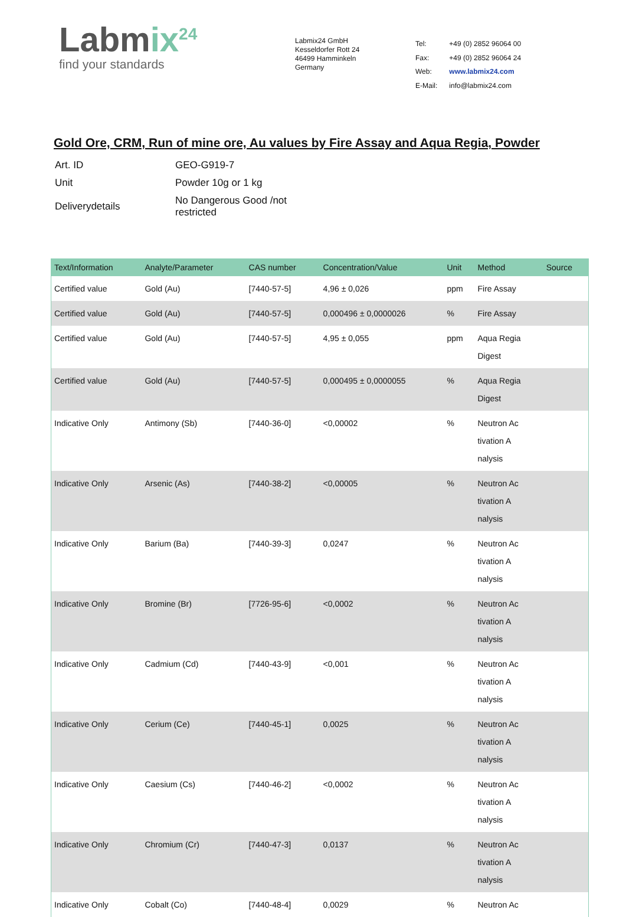Labmix<sup>24</sup>
find your standards
Labmix24 GmbH
Kesseldorfer Rott 24
46499 Hamminkeln
Germany
| Tel: | +49 (0) 2852 96064 00 |
| Fax: | +49 (0) 2852 96064 24 |
| Web: | www.labmix24.com |
| E-Mail: | info@labmix24.com |
Gold Ore, CRM, Run of mine ore, Au values by Fire Assay and Aqua Regia, Powder
| Art. ID | GEO-G919-7 |
| Unit | Powder 10g or 1 kg |
| Deliverydetails | No Dangerous Good /not restricted |
| Text/Information | Analyte/Parameter | CAS number | Concentration/Value | Unit | Method | Source |
| --- | --- | --- | --- | --- | --- | --- |
| Certified value | Gold (Au) | [7440-57-5] | 4,96 ± 0,026 | ppm | Fire Assay | |
| Certified value | Gold (Au) | [7440-57-5] | 0,000496 ± 0,0000026 | % | Fire Assay | |
| Certified value | Gold (Au) | [7440-57-5] | 4,95 ± 0,055 | ppm | Aqua Regia Digest | |
| Certified value | Gold (Au) | [7440-57-5] | 0,000495 ± 0,0000055 | % | Aqua Regia Digest | |
| Indicative Only | Antimony (Sb) | [7440-36-0] | <0,00002 | % | Neutron Ac tivation A nalysis | |
| Indicative Only | Arsenic (As) | [7440-38-2] | <0,00005 | % | Neutron Ac tivation A nalysis | |
| Indicative Only | Barium (Ba) | [7440-39-3] | 0,0247 | % | Neutron Ac tivation A nalysis | |
| Indicative Only | Bromine (Br) | [7726-95-6] | <0,0002 | % | Neutron Ac tivation A nalysis | |
| Indicative Only | Cadmium (Cd) | [7440-43-9] | <0,001 | % | Neutron Ac tivation A nalysis | |
| Indicative Only | Cerium (Ce) | [7440-45-1] | 0,0025 | % | Neutron Ac tivation A nalysis | |
| Indicative Only | Caesium (Cs) | [7440-46-2] | <0,0002 | % | Neutron Ac tivation A nalysis | |
| Indicative Only | Chromium (Cr) | [7440-47-3] | 0,0137 | % | Neutron Ac tivation A nalysis | |
| Indicative Only | Cobalt (Co) | [7440-48-4] | 0,0029 | % | Neutron Ac | |